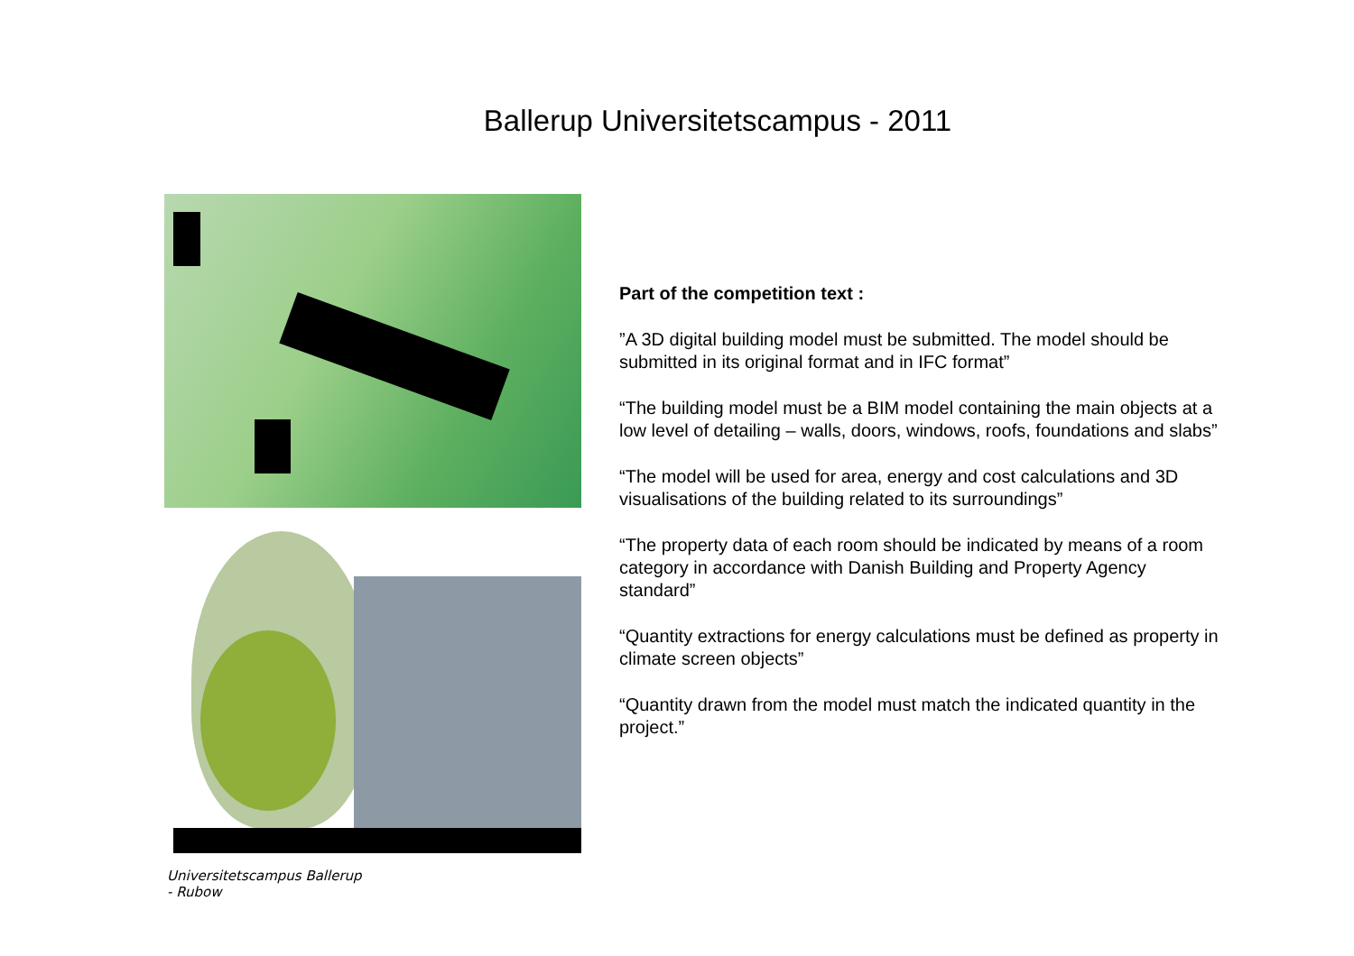Ballerup Universitetscampus - 2011
Universitetscampus Ballerup
- Rubow
Part of the competition text :
”A 3D digital building model must be submitted. The model should be submitted in its original format and in IFC format”
“The building model must be a BIM model containing the main objects at a low level of detailing – walls, doors, windows, roofs, foundations and slabs”
“The model will be used for area, energy and cost calculations and 3D visualisations of the building related to its surroundings”
“The property data of each room should be indicated by means of a room category in accordance with Danish Building and Property Agency standard”
“Quantity extractions for energy calculations must be defined as property in climate screen objects”
“Quantity drawn from the model must match the indicated quantity in the project.”